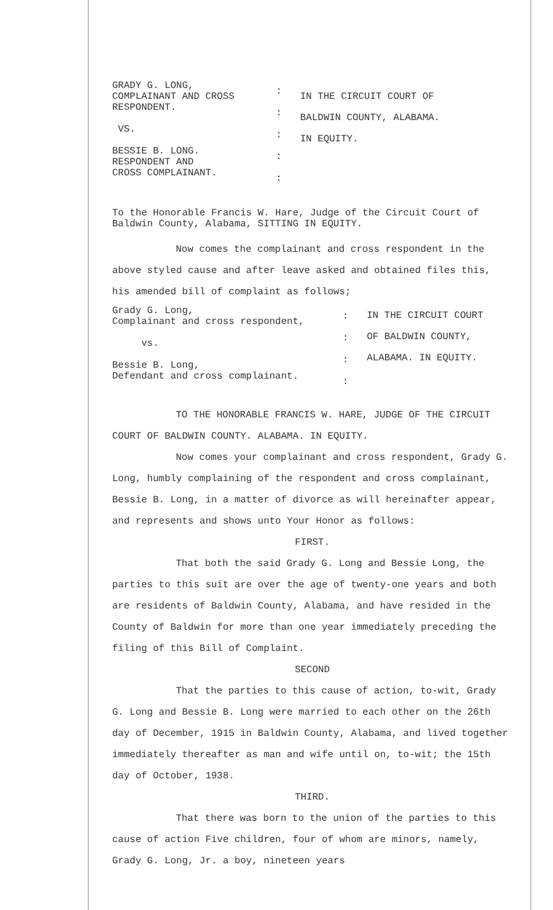GRADY G. LONG,
COMPLAINANT AND CROSS
RESPONDENT.
VS.
BESSIE B. LONG.
RESPONDENT AND
CROSS COMPLAINANT.
:
:
:
:
:
IN THE CIRCUIT COURT OF
BALDWIN COUNTY, ALABAMA.
IN EQUITY.
To the Honorable Francis W. Hare, Judge of the Circuit Court of Baldwin County, Alabama, SITTING IN EQUITY.
Now comes the complainant and cross respondent in the above styled cause and after leave asked and obtained files this, his amended bill of complaint as follows;
Grady G. Long,
Complainant and cross respondent,
vs.
Bessie B. Long,
Defendant and cross complainant.
:
:
:
:
IN THE CIRCUIT COURT
OF BALDWIN COUNTY,
ALABAMA. IN EQUITY.
TO THE HONORABLE FRANCIS W. HARE, JUDGE OF THE CIRCUIT COURT OF BALDWIN COUNTY. ALABAMA. IN EQUITY.
Now comes your complainant and cross respondent, Grady G. Long, humbly complaining of the respondent and cross complainant, Bessie B. Long, in a matter of divorce as will hereinafter appear, and represents and shows unto Your Honor as follows:
FIRST.
That both the said Grady G. Long and Bessie Long, the parties to this suit are over the age of twenty-one years and both are residents of Baldwin County, Alabama, and have resided in the County of Baldwin for more than one year immediately preceding the filing of this Bill of Complaint.
SECOND
That the parties to this cause of action, to-wit, Grady G. Long and Bessie B. Long were married to each other on the 26th day of December, 1915 in Baldwin County, Alabama, and lived together immediately thereafter as man and wife until on, to-wit; the 15th day of October, 1938.
THIRD.
That there was born to the union of the parties to this cause of action Five children, four of whom are minors, namely, Grady G. Long, Jr. a boy, nineteen years